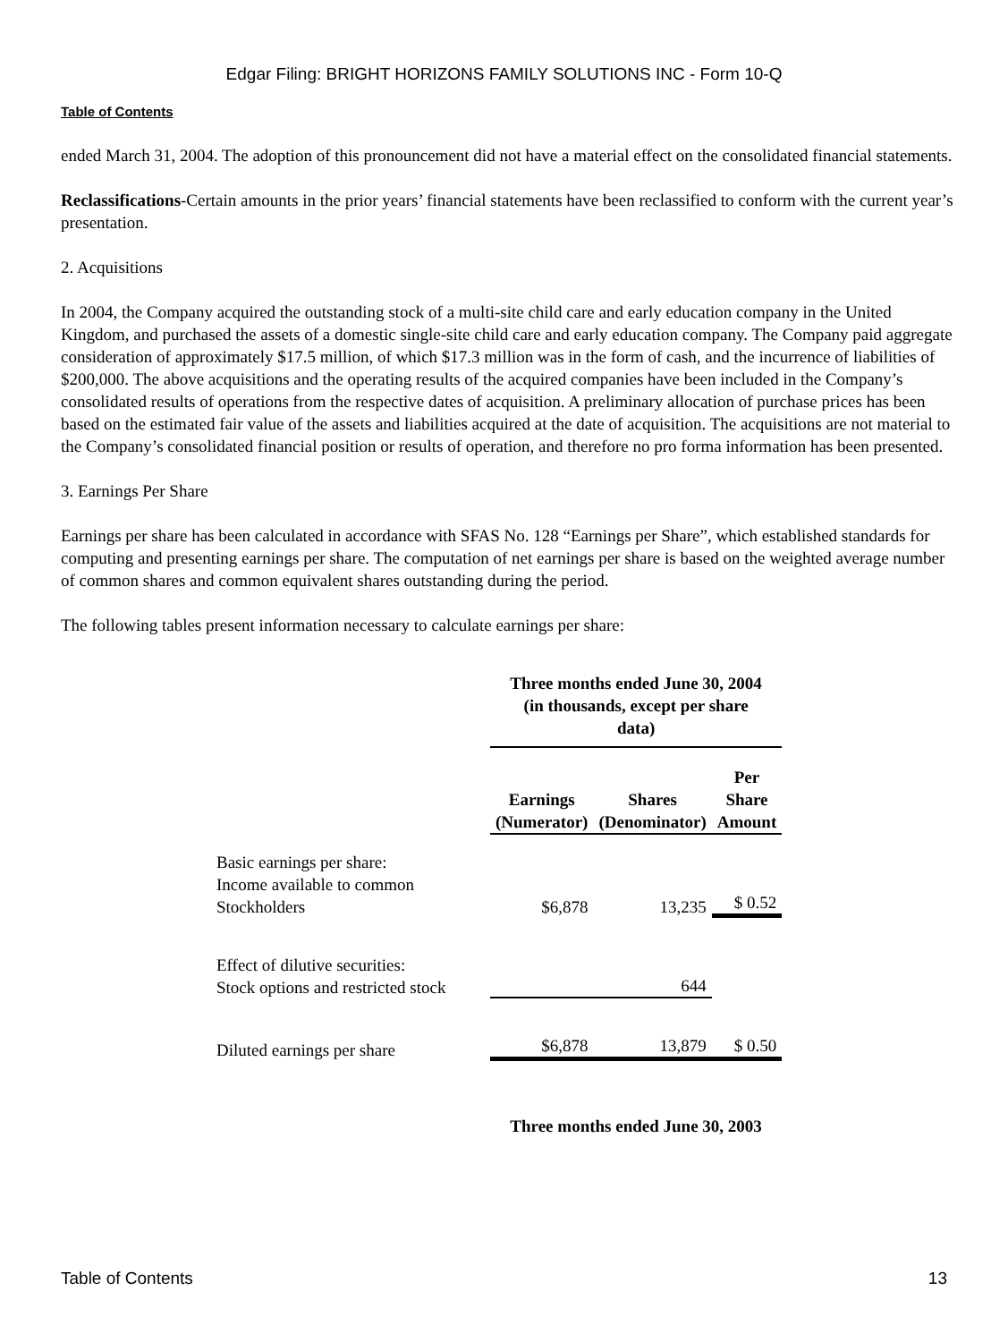Edgar Filing: BRIGHT HORIZONS FAMILY SOLUTIONS INC - Form 10-Q
Table of Contents
ended March 31, 2004. The adoption of this pronouncement did not have a material effect on the consolidated financial statements.
Reclassifications-Certain amounts in the prior years’ financial statements have been reclassified to conform with the current year’s presentation.
2. Acquisitions
In 2004, the Company acquired the outstanding stock of a multi-site child care and early education company in the United Kingdom, and purchased the assets of a domestic single-site child care and early education company. The Company paid aggregate consideration of approximately $17.5 million, of which $17.3 million was in the form of cash, and the incurrence of liabilities of $200,000. The above acquisitions and the operating results of the acquired companies have been included in the Company’s consolidated results of operations from the respective dates of acquisition. A preliminary allocation of purchase prices has been based on the estimated fair value of the assets and liabilities acquired at the date of acquisition. The acquisitions are not material to the Company’s consolidated financial position or results of operation, and therefore no pro forma information has been presented.
3. Earnings Per Share
Earnings per share has been calculated in accordance with SFAS No. 128 “Earnings per Share”, which established standards for computing and presenting earnings per share. The computation of net earnings per share is based on the weighted average number of common shares and common equivalent shares outstanding during the period.
The following tables present information necessary to calculate earnings per share:
| | Three months ended June 30, 2004 (in thousands, except per share data) | | |
| | Earnings (Numerator) | Shares (Denominator) | Per Share Amount |
| Basic earnings per share: Income available to common Stockholders | $6,878 | 13,235 | $ 0.52 |
| Effect of dilutive securities: Stock options and restricted stock | | 644 | |
| Diluted earnings per share | $6,878 | 13,879 | $ 0.50 |
| | Three months ended June 30, 2003 | | |
Table of Contents 13